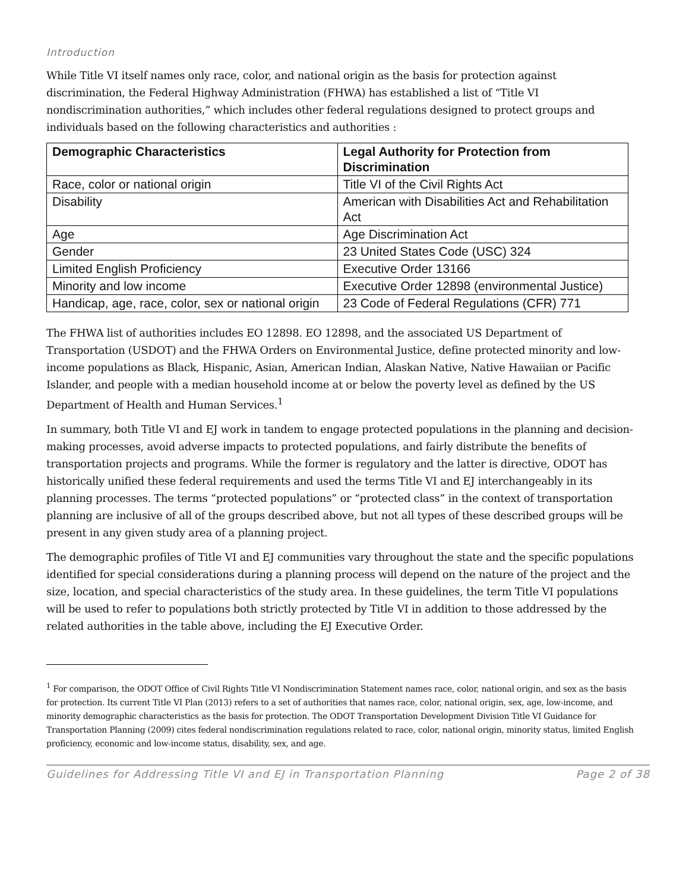Introduction
While Title VI itself names only race, color, and national origin as the basis for protection against discrimination, the Federal Highway Administration (FHWA) has established a list of “Title VI nondiscrimination authorities,” which includes other federal regulations designed to protect groups and individuals based on the following characteristics and authorities :
| Demographic Characteristics | Legal Authority for Protection from Discrimination |
| --- | --- |
| Race, color or national origin | Title VI of the Civil Rights Act |
| Disability | American with Disabilities Act and Rehabilitation Act |
| Age | Age Discrimination Act |
| Gender | 23 United States Code (USC) 324 |
| Limited English Proficiency | Executive Order 13166 |
| Minority and low income | Executive Order 12898 (environmental Justice) |
| Handicap, age, race, color, sex or national origin | 23 Code of Federal Regulations (CFR) 771 |
The FHWA list of authorities includes EO 12898. EO 12898, and the associated US Department of Transportation (USDOT) and the FHWA Orders on Environmental Justice, define protected minority and low-income populations as Black, Hispanic, Asian, American Indian, Alaskan Native, Native Hawaiian or Pacific Islander, and people with a median household income at or below the poverty level as defined by the US Department of Health and Human Services.<sup>1</sup>
In summary, both Title VI and EJ work in tandem to engage protected populations in the planning and decision-making processes, avoid adverse impacts to protected populations, and fairly distribute the benefits of transportation projects and programs. While the former is regulatory and the latter is directive, ODOT has historically unified these federal requirements and used the terms Title VI and EJ interchangeably in its planning processes. The terms “protected populations” or “protected class” in the context of transportation planning are inclusive of all of the groups described above, but not all types of these described groups will be present in any given study area of a planning project.
The demographic profiles of Title VI and EJ communities vary throughout the state and the specific populations identified for special considerations during a planning process will depend on the nature of the project and the size, location, and special characteristics of the study area. In these guidelines, the term Title VI populations will be used to refer to populations both strictly protected by Title VI in addition to those addressed by the related authorities in the table above, including the EJ Executive Order.
<sup>1</sup> For comparison, the ODOT Office of Civil Rights Title VI Nondiscrimination Statement names race, color, national origin, and sex as the basis for protection. Its current Title VI Plan (2013) refers to a set of authorities that names race, color, national origin, sex, age, low-income, and minority demographic characteristics as the basis for protection. The ODOT Transportation Development Division Title VI Guidance for Transportation Planning (2009) cites federal nondiscrimination regulations related to race, color, national origin, minority status, limited English proficiency, economic and low-income status, disability, sex, and age.
Guidelines for Addressing Title VI and EJ in Transportation Planning Page 2 of 38